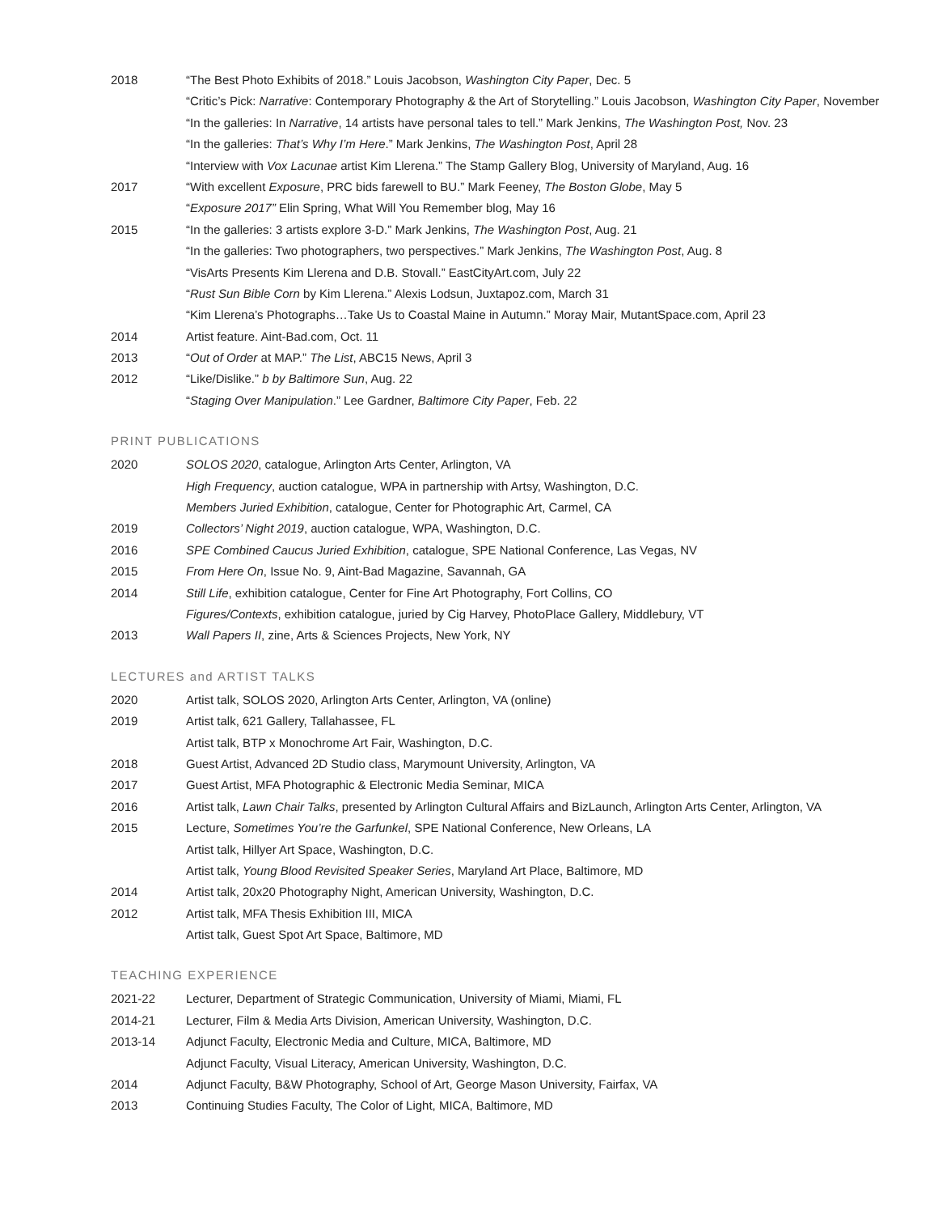2018 “The Best Photo Exhibits of 2018.” Louis Jacobson, Washington City Paper, Dec. 5
“Critic’s Pick: Narrative: Contemporary Photography & the Art of Storytelling.” Louis Jacobson, Washington City Paper, November
“In the galleries: In Narrative, 14 artists have personal tales to tell.” Mark Jenkins, The Washington Post, Nov. 23
“In the galleries: That’s Why I’m Here.” Mark Jenkins, The Washington Post, April 28
“Interview with Vox Lacunae artist Kim Llerena.” The Stamp Gallery Blog, University of Maryland, Aug. 16
2017 “With excellent Exposure, PRC bids farewell to BU.” Mark Feeney, The Boston Globe, May 5
“Exposure 2017” Elin Spring, What Will You Remember blog, May 16
2015 “In the galleries: 3 artists explore 3-D.” Mark Jenkins, The Washington Post, Aug. 21
“In the galleries: Two photographers, two perspectives.” Mark Jenkins, The Washington Post, Aug. 8
“VisArts Presents Kim Llerena and D.B. Stovall.” EastCityArt.com, July 22
“Rust Sun Bible Corn by Kim Llerena.” Alexis Lodsun, Juxtapoz.com, March 31
“Kim Llerena’s Photographs…Take Us to Coastal Maine in Autumn.” Moray Mair, MutantSpace.com, April 23
2014 Artist feature. Aint-Bad.com, Oct. 11
2013 “Out of Order at MAP.” The List, ABC15 News, April 3
2012 “Like/Dislike.” b by Baltimore Sun, Aug. 22
“Staging Over Manipulation.” Lee Gardner, Baltimore City Paper, Feb. 22
PRINT PUBLICATIONS
2020 SOLOS 2020, catalogue, Arlington Arts Center, Arlington, VA
High Frequency, auction catalogue, WPA in partnership with Artsy, Washington, D.C.
Members Juried Exhibition, catalogue, Center for Photographic Art, Carmel, CA
2019 Collectors’ Night 2019, auction catalogue, WPA, Washington, D.C.
2016 SPE Combined Caucus Juried Exhibition, catalogue, SPE National Conference, Las Vegas, NV
2015 From Here On, Issue No. 9, Aint-Bad Magazine, Savannah, GA
2014 Still Life, exhibition catalogue, Center for Fine Art Photography, Fort Collins, CO
Figures/Contexts, exhibition catalogue, juried by Cig Harvey, PhotoPlace Gallery, Middlebury, VT
2013 Wall Papers II, zine, Arts & Sciences Projects, New York, NY
LECTURES and ARTIST TALKS
2020 Artist talk, SOLOS 2020, Arlington Arts Center, Arlington, VA (online)
2019 Artist talk, 621 Gallery, Tallahassee, FL
Artist talk, BTP x Monochrome Art Fair, Washington, D.C.
2018 Guest Artist, Advanced 2D Studio class, Marymount University, Arlington, VA
2017 Guest Artist, MFA Photographic & Electronic Media Seminar, MICA
2016 Artist talk, Lawn Chair Talks, presented by Arlington Cultural Affairs and BizLaunch, Arlington Arts Center, Arlington, VA
2015 Lecture, Sometimes You’re the Garfunkel, SPE National Conference, New Orleans, LA
Artist talk, Hillyer Art Space, Washington, D.C.
Artist talk, Young Blood Revisited Speaker Series, Maryland Art Place, Baltimore, MD
2014 Artist talk, 20x20 Photography Night, American University, Washington, D.C.
2012 Artist talk, MFA Thesis Exhibition III, MICA
Artist talk, Guest Spot Art Space, Baltimore, MD
TEACHING EXPERIENCE
2021-22 Lecturer, Department of Strategic Communication, University of Miami, Miami, FL
2014-21 Lecturer, Film & Media Arts Division, American University, Washington, D.C.
2013-14 Adjunct Faculty, Electronic Media and Culture, MICA, Baltimore, MD
Adjunct Faculty, Visual Literacy, American University, Washington, D.C.
2014 Adjunct Faculty, B&W Photography, School of Art, George Mason University, Fairfax, VA
2013 Continuing Studies Faculty, The Color of Light, MICA, Baltimore, MD